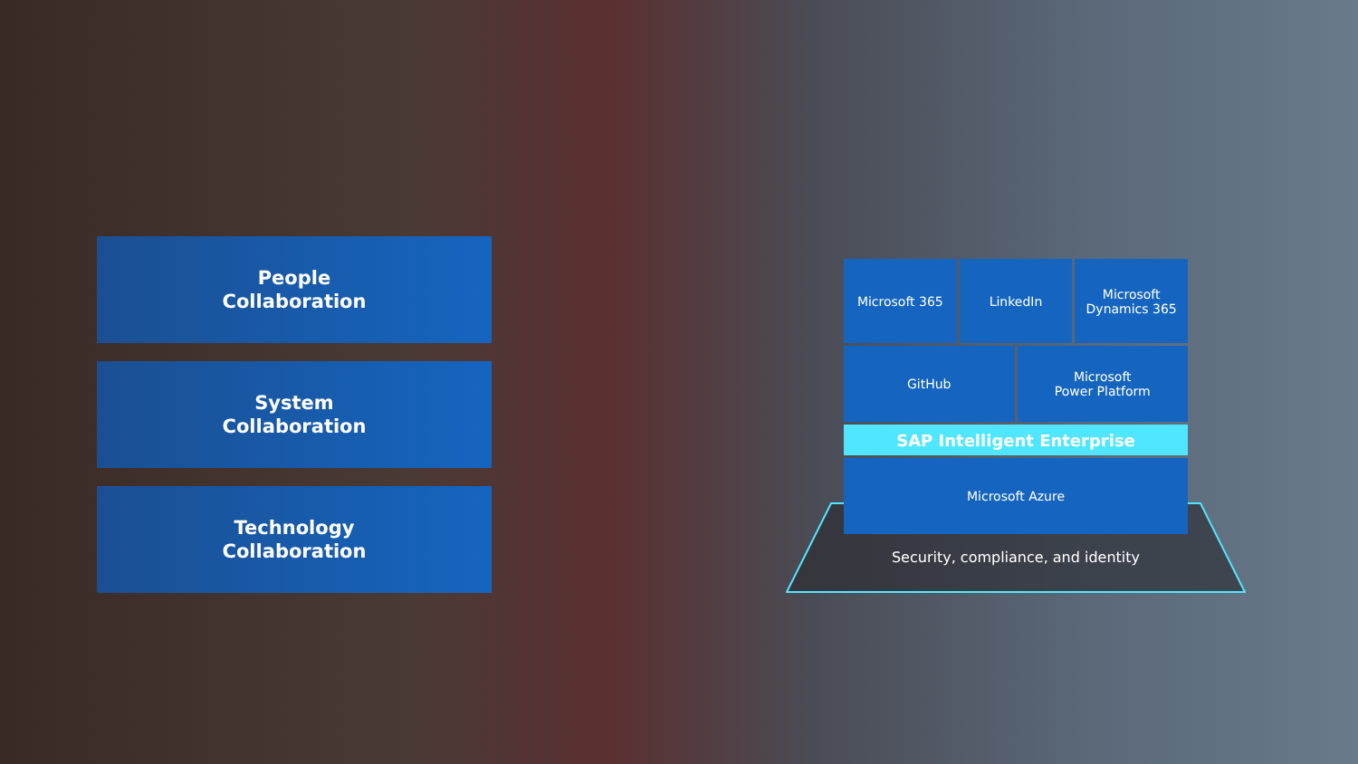People
Collaboration
System
Collaboration
Technology
Collaboration
Microsoft 365 LinkedIn Microsoft
Dynamics 365
GitHub Microsoft
Power Platform
SAP Intelligent Enterprise
Microsoft Azure
Security, compliance, and identity